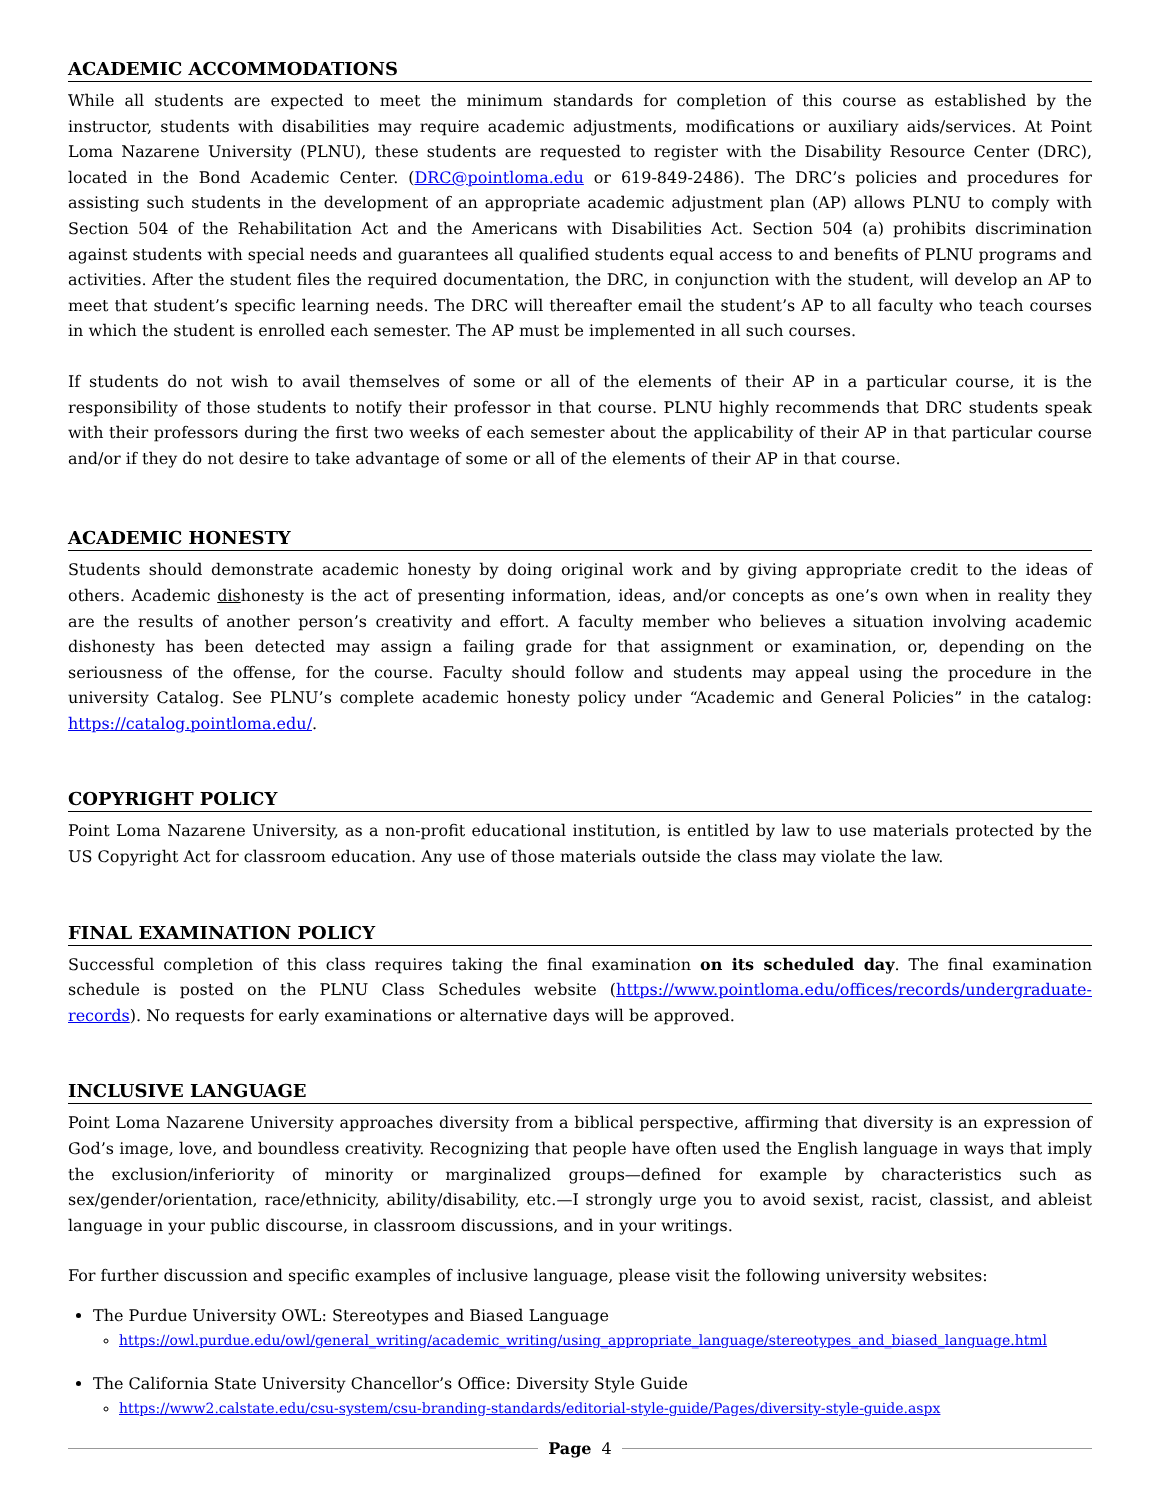ACADEMIC ACCOMMODATIONS
While all students are expected to meet the minimum standards for completion of this course as established by the instructor, students with disabilities may require academic adjustments, modifications or auxiliary aids/services. At Point Loma Nazarene University (PLNU), these students are requested to register with the Disability Resource Center (DRC), located in the Bond Academic Center. (DRC@pointloma.edu or 619-849-2486). The DRC’s policies and procedures for assisting such students in the development of an appropriate academic adjustment plan (AP) allows PLNU to comply with Section 504 of the Rehabilitation Act and the Americans with Disabilities Act. Section 504 (a) prohibits discrimination against students with special needs and guarantees all qualified students equal access to and benefits of PLNU programs and activities. After the student files the required documentation, the DRC, in conjunction with the student, will develop an AP to meet that student’s specific learning needs. The DRC will thereafter email the student’s AP to all faculty who teach courses in which the student is enrolled each semester. The AP must be implemented in all such courses.
If students do not wish to avail themselves of some or all of the elements of their AP in a particular course, it is the responsibility of those students to notify their professor in that course. PLNU highly recommends that DRC students speak with their professors during the first two weeks of each semester about the applicability of their AP in that particular course and/or if they do not desire to take advantage of some or all of the elements of their AP in that course.
ACADEMIC HONESTY
Students should demonstrate academic honesty by doing original work and by giving appropriate credit to the ideas of others. Academic dishonesty is the act of presenting information, ideas, and/or concepts as one’s own when in reality they are the results of another person’s creativity and effort. A faculty member who believes a situation involving academic dishonesty has been detected may assign a failing grade for that assignment or examination, or, depending on the seriousness of the offense, for the course. Faculty should follow and students may appeal using the procedure in the university Catalog. See PLNU’s complete academic honesty policy under “Academic and General Policies” in the catalog: https://catalog.pointloma.edu/.
COPYRIGHT POLICY
Point Loma Nazarene University, as a non-profit educational institution, is entitled by law to use materials protected by the US Copyright Act for classroom education. Any use of those materials outside the class may violate the law.
FINAL EXAMINATION POLICY
Successful completion of this class requires taking the final examination on its scheduled day. The final examination schedule is posted on the PLNU Class Schedules website (https://www.pointloma.edu/offices/records/undergraduate-records). No requests for early examinations or alternative days will be approved.
INCLUSIVE LANGUAGE
Point Loma Nazarene University approaches diversity from a biblical perspective, affirming that diversity is an expression of God’s image, love, and boundless creativity. Recognizing that people have often used the English language in ways that imply the exclusion/inferiority of minority or marginalized groups—defined for example by characteristics such as sex/gender/orientation, race/ethnicity, ability/disability, etc.—I strongly urge you to avoid sexist, racist, classist, and ableist language in your public discourse, in classroom discussions, and in your writings.
For further discussion and specific examples of inclusive language, please visit the following university websites:
The Purdue University OWL: Stereotypes and Biased Language
https://owl.purdue.edu/owl/general_writing/academic_writing/using_appropriate_language/stereotypes_and_biased_language.html
The California State University Chancellor’s Office: Diversity Style Guide
https://www2.calstate.edu/csu-system/csu-branding-standards/editorial-style-guide/Pages/diversity-style-guide.aspx
Page 4